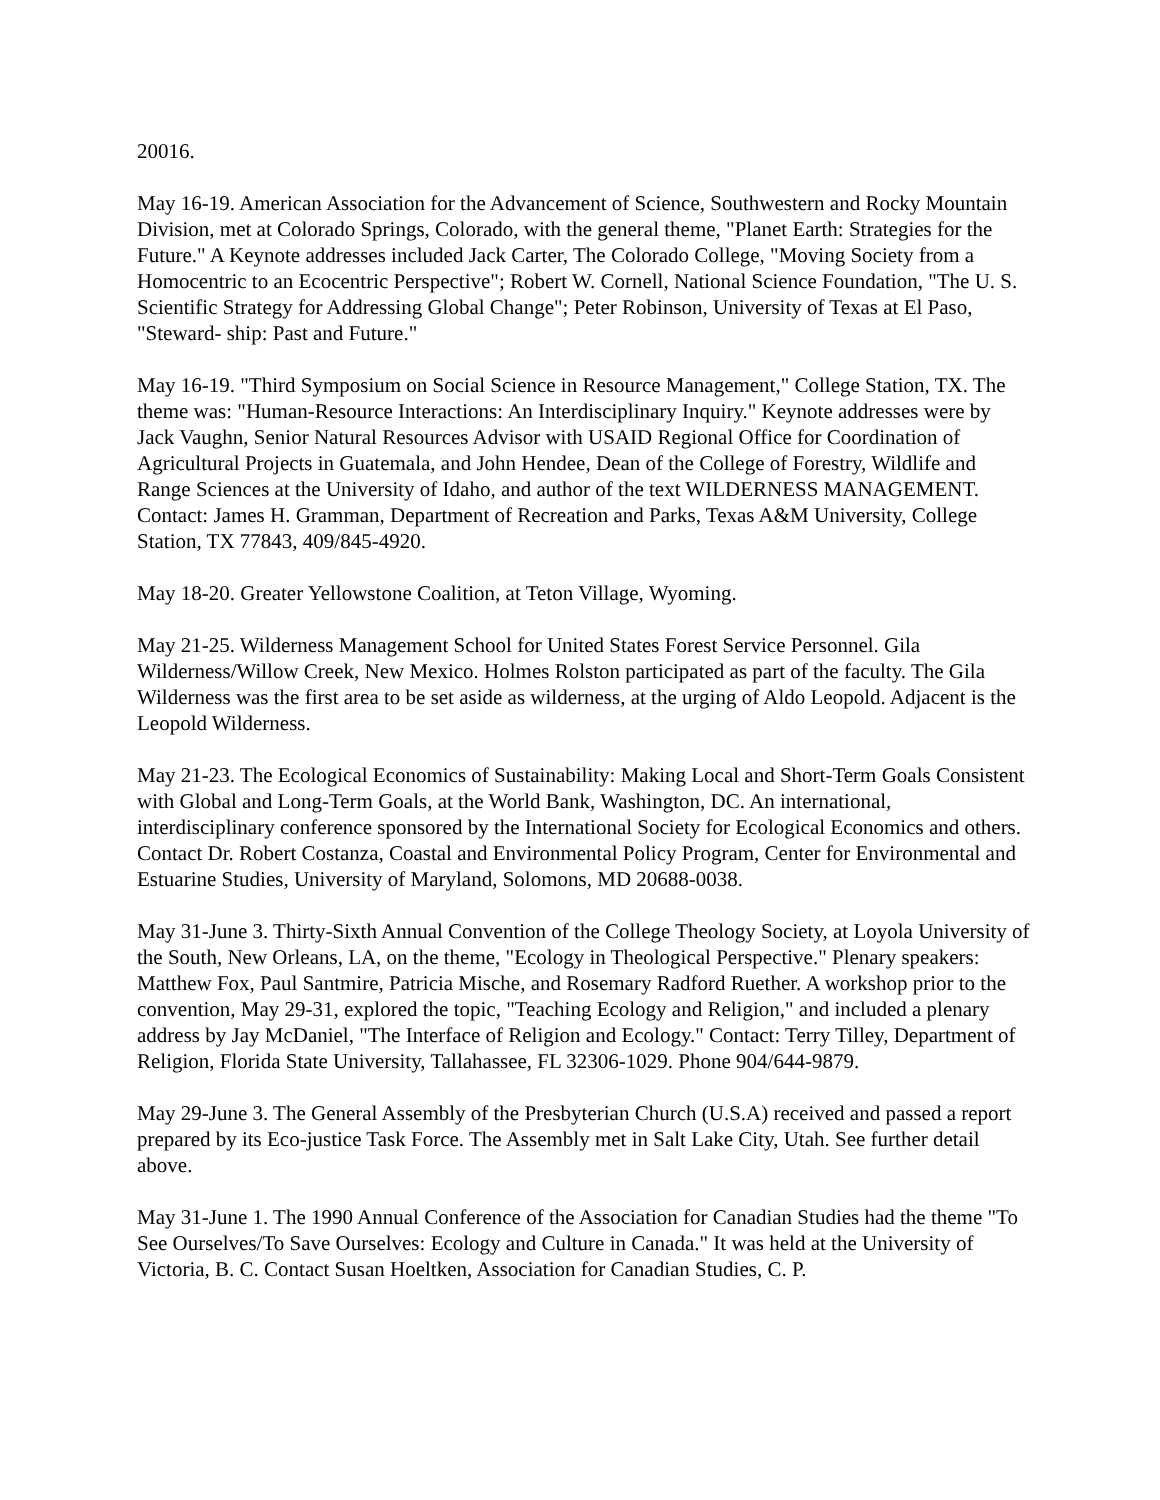20016.
May 16-19. American Association for the Advancement of Science, Southwestern and Rocky Mountain Division, met at Colorado Springs, Colorado, with the general theme, "Planet Earth: Strategies for the Future." A Keynote addresses included Jack Carter, The Colorado College, "Moving Society from a Homocentric to an Ecocentric Perspective"; Robert W. Cornell, National Science Foundation, "The U. S. Scientific Strategy for Addressing Global Change"; Peter Robinson, University of Texas at El Paso, "Steward- ship: Past and Future."
May 16-19. "Third Symposium on Social Science in Resource Management," College Station, TX. The theme was: "Human-Resource Interactions: An Interdisciplinary Inquiry." Keynote addresses were by Jack Vaughn, Senior Natural Resources Advisor with USAID Regional Office for Coordination of Agricultural Projects in Guatemala, and John Hendee, Dean of the College of Forestry, Wildlife and Range Sciences at the University of Idaho, and author of the text WILDERNESS MANAGEMENT. Contact: James H. Gramman, Department of Recreation and Parks, Texas A&M University, College Station, TX 77843, 409/845-4920.
May 18-20. Greater Yellowstone Coalition, at Teton Village, Wyoming.
May 21-25. Wilderness Management School for United States Forest Service Personnel. Gila Wilderness/Willow Creek, New Mexico. Holmes Rolston participated as part of the faculty. The Gila Wilderness was the first area to be set aside as wilderness, at the urging of Aldo Leopold. Adjacent is the Leopold Wilderness.
May 21-23. The Ecological Economics of Sustainability: Making Local and Short-Term Goals Consistent with Global and Long-Term Goals, at the World Bank, Washington, DC. An international, interdisciplinary conference sponsored by the International Society for Ecological Economics and others. Contact Dr. Robert Costanza, Coastal and Environmental Policy Program, Center for Environmental and Estuarine Studies, University of Maryland, Solomons, MD 20688-0038.
May 31-June 3. Thirty-Sixth Annual Convention of the College Theology Society, at Loyola University of the South, New Orleans, LA, on the theme, "Ecology in Theological Perspective." Plenary speakers: Matthew Fox, Paul Santmire, Patricia Mische, and Rosemary Radford Ruether. A workshop prior to the convention, May 29-31, explored the topic, "Teaching Ecology and Religion," and included a plenary address by Jay McDaniel, "The Interface of Religion and Ecology." Contact: Terry Tilley, Department of Religion, Florida State University, Tallahassee, FL 32306-1029. Phone 904/644-9879.
May 29-June 3. The General Assembly of the Presbyterian Church (U.S.A) received and passed a report prepared by its Eco-justice Task Force. The Assembly met in Salt Lake City, Utah. See further detail above.
May 31-June 1. The 1990 Annual Conference of the Association for Canadian Studies had the theme "To See Ourselves/To Save Ourselves: Ecology and Culture in Canada." It was held at the University of Victoria, B. C. Contact Susan Hoeltken, Association for Canadian Studies, C. P.